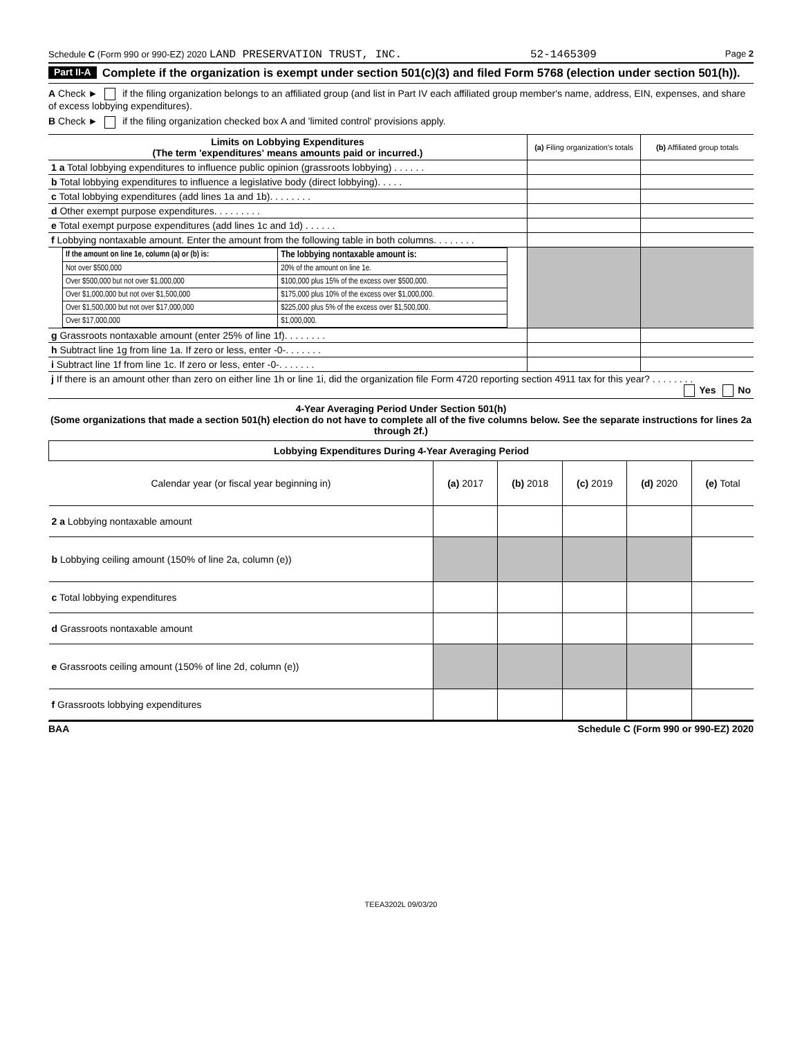Schedule C (Form 990 or 990-EZ) 2020 LAND PRESERVATION TRUST, INC. 52-1465309 Page 2
Part II-A Complete if the organization is exempt under section 501(c)(3) and filed Form 5768 (election under section 501(h)).
A Check ► if the filing organization belongs to an affiliated group (and list in Part IV each affiliated group member's name, address, EIN, expenses, and share of excess lobbying expenditures).
B Check ► if the filing organization checked box A and 'limited control' provisions apply.
| Limits on Lobbying Expenditures (The term 'expenditures' means amounts paid or incurred.) | (a) Filing organization's totals | (b) Affiliated group totals |
| 1 a Total lobbying expenditures to influence public opinion (grassroots lobbying) . . . . . . | | |
| b Total lobbying expenditures to influence a legislative body (direct lobbying). . . . . | | |
| c Total lobbying expenditures (add lines 1a and 1b). . . . . . . . | | |
| d Other exempt purpose expenditures. . . . . . . . . | | |
| e Total exempt purpose expenditures (add lines 1c and 1d) . . . . . . | | |
| f Lobbying nontaxable amount. Enter the amount from the following table in both columns. . . . . . . . | | |
| / If the amount on line 1e, column (a) or (b) is: / The lobbying nontaxable amount is: / / Not over $500,000 / 20% of the amount on line 1e. / / Over $500,000 but not over $1,000,000 / $100,000 plus 15% of the excess over $500,000. / / Over $1,000,000 but not over $1,500,000 / $175,000 plus 10% of the excess over $1,000,000. / / Over $1,500,000 but not over $17,000,000 / $225,000 plus 5% of the excess over $1,500,000. / / Over $17,000,000 / $1,000,000. / | | |
| g Grassroots nontaxable amount (enter 25% of line 1f). . . . . . . . | | |
| h Subtract line 1g from line 1a. If zero or less, enter -0-. . . . . . . | | |
| i Subtract line 1f from line 1c. If zero or less, enter -0-. . . . . . . | | |
| j If there is an amount other than zero on either line 1h or line 1i, did the organization file Form 4720 reporting section 4911 tax for this year? . . . . . . . . Yes No | | |
4-Year Averaging Period Under Section 501(h)
(Some organizations that made a section 501(h) election do not have to complete all of the five columns below. See the separate instructions for lines 2a through 2f.)
| Lobbying Expenditures During 4-Year Averaging Period | | | | | |
| --- | --- | --- | --- | --- | --- |
| Calendar year (or fiscal year beginning in) | (a) 2017 | (b) 2018 | (c) 2019 | (d) 2020 | (e) Total |
| 2 a Lobbying nontaxable amount | | | | | |
| b Lobbying ceiling amount (150% of line 2a, column (e)) | | | | | |
| c Total lobbying expenditures | | | | | |
| d Grassroots nontaxable amount | | | | | |
| e Grassroots ceiling amount (150% of line 2d, column (e)) | | | | | |
| f Grassroots lobbying expenditures | | | | | |
BAA Schedule C (Form 990 or 990-EZ) 2020
TEEA3202L 09/03/20